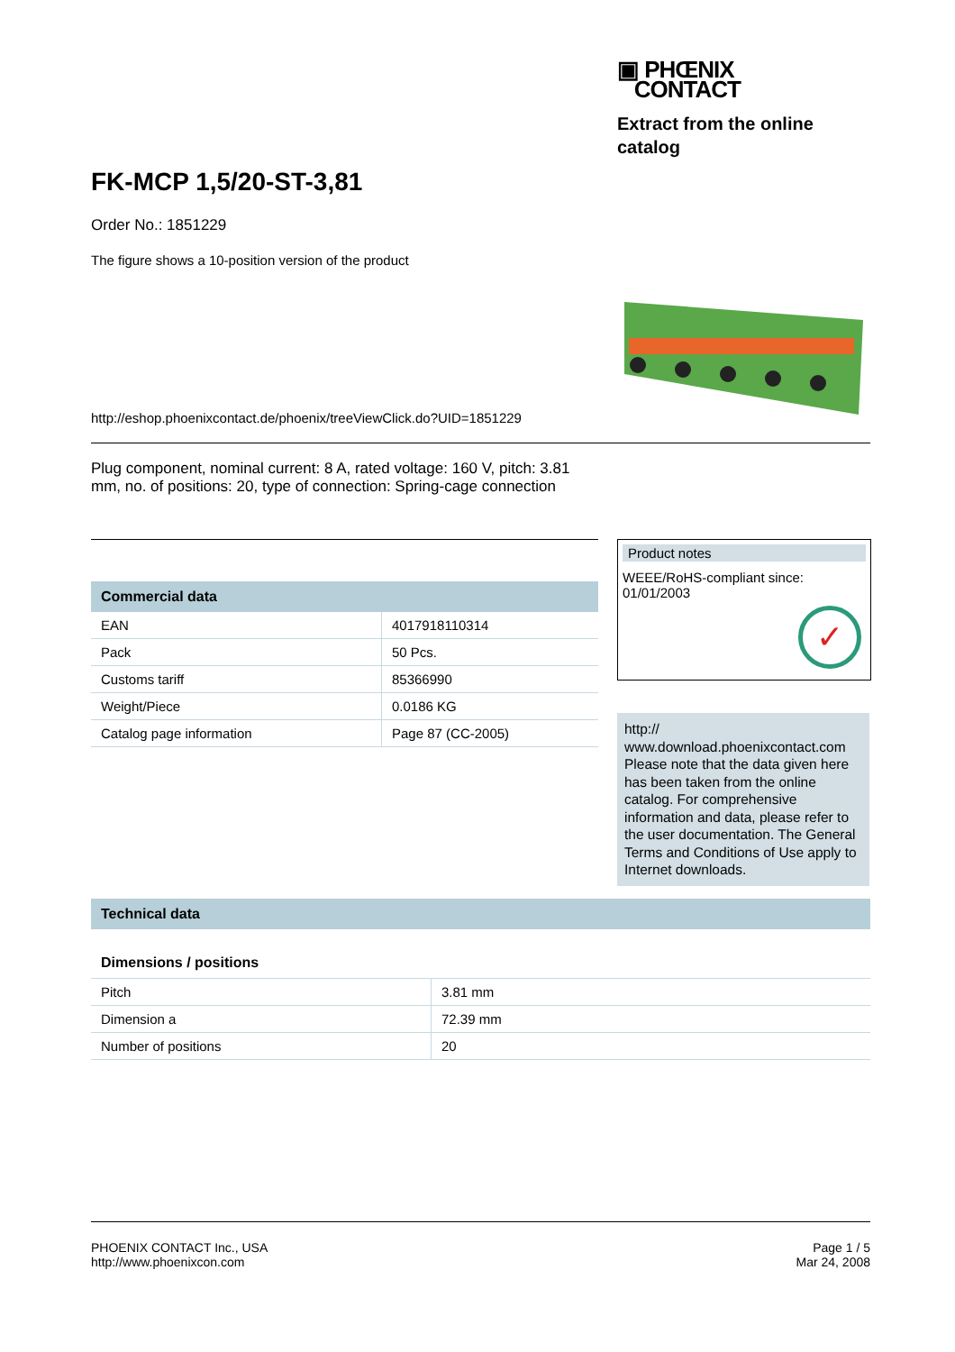▣ PHŒNIX
CONTACT
Extract from the online catalog
FK-MCP 1,5/20-ST-3,81
Order No.: 1851229
The figure shows a 10-position version of the product
http://eshop.phoenixcontact.de/phoenix/treeViewClick.do?UID=1851229
Plug component, nominal current: 8 A, rated voltage: 160 V, pitch: 3.81 mm, no. of positions: 20, type of connection: Spring-cage connection
Commercial data
| EAN | 4017918110314 |
| Pack | 50 Pcs. |
| Customs tariff | 85366990 |
| Weight/Piece | 0.0186 KG |
| Catalog page information | Page 87 (CC-2005) |
Product notes
WEEE/RoHS-compliant since:
01/01/2003
✓
http://
www.download.phoenixcontact.com Please note that the data given here has been taken from the online catalog. For comprehensive information and data, please refer to the user documentation. The General Terms and Conditions of Use apply to Internet downloads.
Technical data
Dimensions / positions
| Pitch | 3.81 mm |
| Dimension a | 72.39 mm |
| Number of positions | 20 |
PHOENIX CONTACT Inc., USA
http://www.phoenixcon.com
Page 1 / 5
Mar 24, 2008